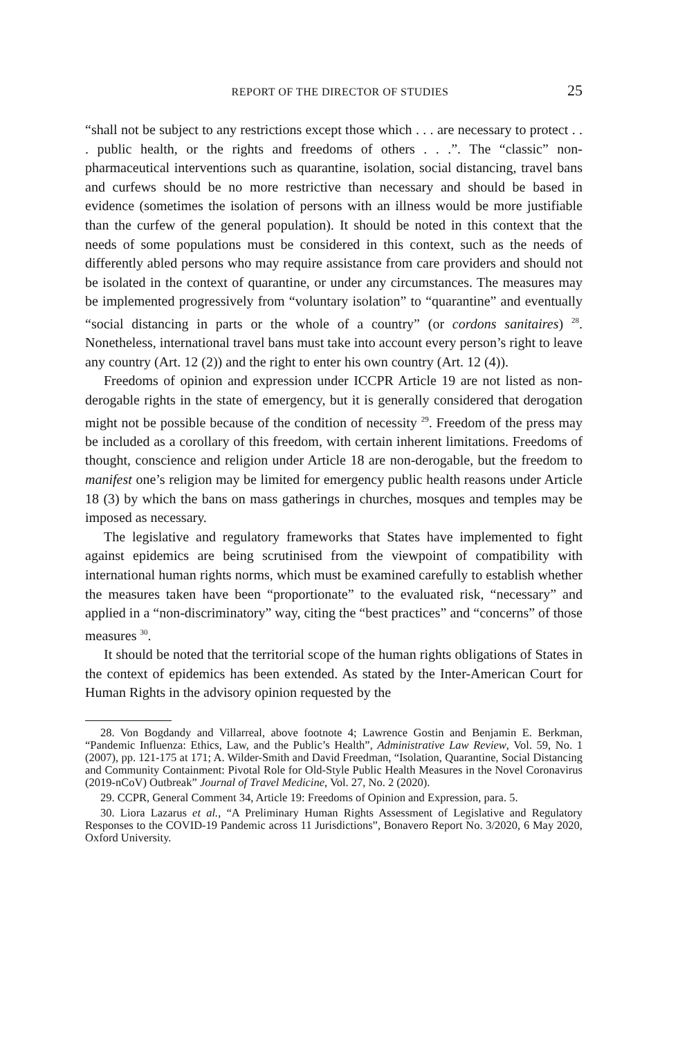REPORT OF THE DIRECTOR OF STUDIES 25
“shall not be subject to any restrictions except those which . . . are necessary to protect . . . public health, or the rights and freedoms of others . . .”. The “classic” non-pharmaceutical interventions such as quarantine, isolation, social distancing, travel bans and curfews should be no more restrictive than necessary and should be based in evidence (sometimes the isolation of persons with an illness would be more justifiable than the curfew of the general population). It should be noted in this context that the needs of some populations must be considered in this context, such as the needs of differently abled persons who may require assistance from care providers and should not be isolated in the context of quarantine, or under any circumstances. The measures may be implemented progressively from “voluntary isolation” to “quarantine” and eventually “social distancing in parts or the whole of a country” (or cordons sanitaires) <sup>28</sup>. Nonetheless, international travel bans must take into account every person’s right to leave any country (Art. 12 (2)) and the right to enter his own country (Art. 12 (4)).
Freedoms of opinion and expression under ICCPR Article 19 are not listed as non-derogable rights in the state of emergency, but it is generally considered that derogation might not be possible because of the condition of necessity <sup>29</sup>. Freedom of the press may be included as a corollary of this freedom, with certain inherent limitations. Freedoms of thought, conscience and religion under Article 18 are non-derogable, but the freedom to manifest one’s religion may be limited for emergency public health reasons under Article 18 (3) by which the bans on mass gatherings in churches, mosques and temples may be imposed as necessary.
The legislative and regulatory frameworks that States have implemented to fight against epidemics are being scrutinised from the viewpoint of compatibility with international human rights norms, which must be examined carefully to establish whether the measures taken have been “proportionate” to the evaluated risk, “necessary” and applied in a “non-discriminatory” way, citing the “best practices” and “concerns” of those measures <sup>30</sup>.
It should be noted that the territorial scope of the human rights obligations of States in the context of epidemics has been extended. As stated by the Inter-American Court for Human Rights in the advisory opinion requested by the
28. Von Bogdandy and Villarreal, above footnote 4; Lawrence Gostin and Benjamin E. Berkman, “Pandemic Influenza: Ethics, Law, and the Public’s Health”, Administrative Law Review, Vol. 59, No. 1 (2007), pp. 121-175 at 171; A. Wilder-Smith and David Freedman, “Isolation, Quarantine, Social Distancing and Community Containment: Pivotal Role for Old-Style Public Health Measures in the Novel Coronavirus (2019-nCoV) Outbreak” Journal of Travel Medicine, Vol. 27, No. 2 (2020).
29. CCPR, General Comment 34, Article 19: Freedoms of Opinion and Expression, para. 5.
30. Liora Lazarus et al., “A Preliminary Human Rights Assessment of Legislative and Regulatory Responses to the COVID-19 Pandemic across 11 Jurisdictions”, Bonavero Report No. 3/2020, 6 May 2020, Oxford University.